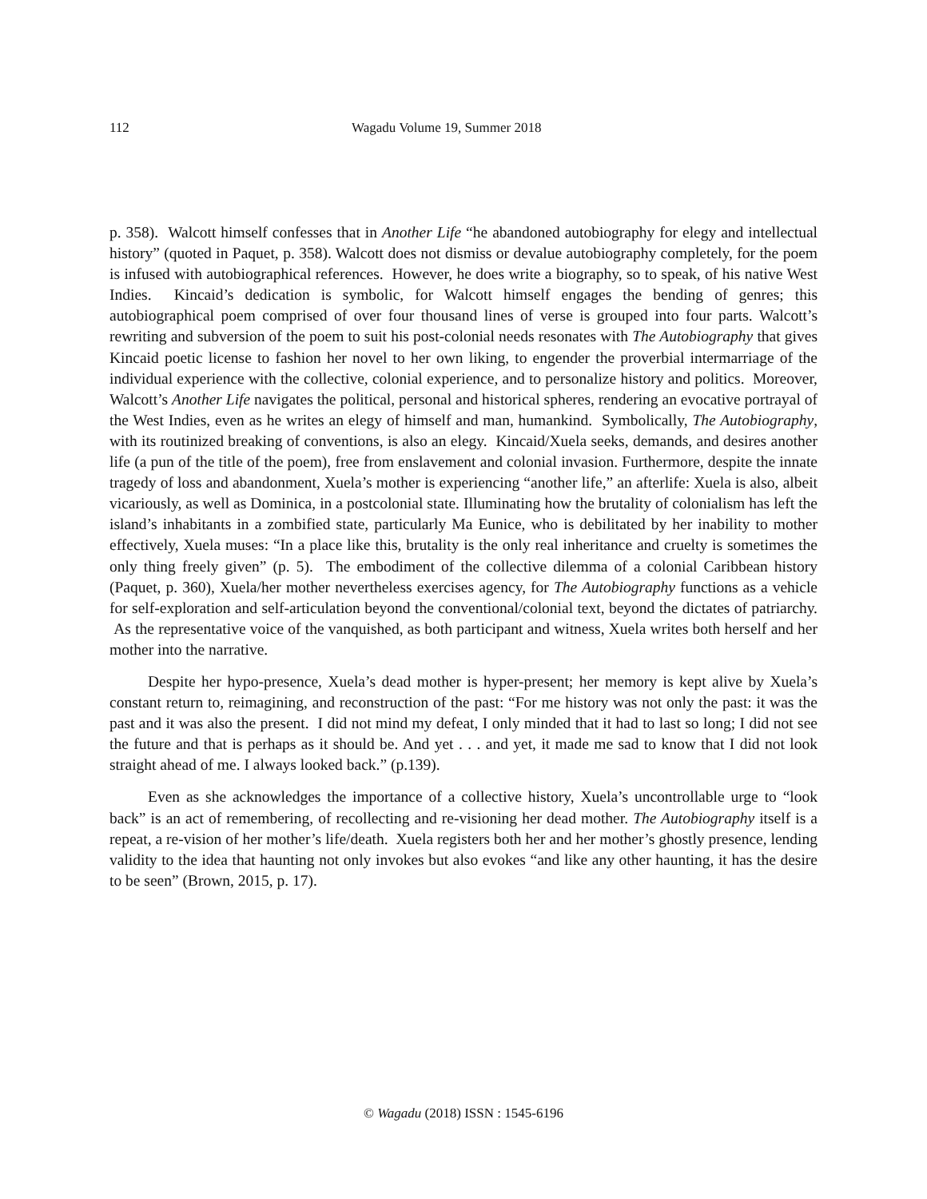112 Wagadu Volume 19, Summer 2018
p. 358). Walcott himself confesses that in Another Life “he abandoned autobiography for elegy and intellectual history” (quoted in Paquet, p. 358). Walcott does not dismiss or devalue autobiography completely, for the poem is infused with autobiographical references. However, he does write a biography, so to speak, of his native West Indies. Kincaid’s dedication is symbolic, for Walcott himself engages the bending of genres; this autobiographical poem comprised of over four thousand lines of verse is grouped into four parts. Walcott’s rewriting and subversion of the poem to suit his post-colonial needs resonates with The Autobiography that gives Kincaid poetic license to fashion her novel to her own liking, to engender the proverbial intermarriage of the individual experience with the collective, colonial experience, and to personalize history and politics. Moreover, Walcott’s Another Life navigates the political, personal and historical spheres, rendering an evocative portrayal of the West Indies, even as he writes an elegy of himself and man, humankind. Symbolically, The Autobiography, with its routinized breaking of conventions, is also an elegy. Kincaid/Xuela seeks, demands, and desires another life (a pun of the title of the poem), free from enslavement and colonial invasion. Furthermore, despite the innate tragedy of loss and abandonment, Xuela’s mother is experiencing “another life,” an afterlife: Xuela is also, albeit vicariously, as well as Dominica, in a postcolonial state. Illuminating how the brutality of colonialism has left the island’s inhabitants in a zombified state, particularly Ma Eunice, who is debilitated by her inability to mother effectively, Xuela muses: “In a place like this, brutality is the only real inheritance and cruelty is sometimes the only thing freely given” (p. 5). The embodiment of the collective dilemma of a colonial Caribbean history (Paquet, p. 360), Xuela/her mother nevertheless exercises agency, for The Autobiography functions as a vehicle for self-exploration and self-articulation beyond the conventional/colonial text, beyond the dictates of patriarchy. As the representative voice of the vanquished, as both participant and witness, Xuela writes both herself and her mother into the narrative.
Despite her hypo-presence, Xuela’s dead mother is hyper-present; her memory is kept alive by Xuela’s constant return to, reimagining, and reconstruction of the past: “For me history was not only the past: it was the past and it was also the present. I did not mind my defeat, I only minded that it had to last so long; I did not see the future and that is perhaps as it should be. And yet . . . and yet, it made me sad to know that I did not look straight ahead of me. I always looked back.” (p.139).
Even as she acknowledges the importance of a collective history, Xuela’s uncontrollable urge to “look back” is an act of remembering, of recollecting and re-visioning her dead mother. The Autobiography itself is a repeat, a re-vision of her mother’s life/death. Xuela registers both her and her mother’s ghostly presence, lending validity to the idea that haunting not only invokes but also evokes “and like any other haunting, it has the desire to be seen” (Brown, 2015, p. 17).
© Wagadu (2018) ISSN : 1545-6196